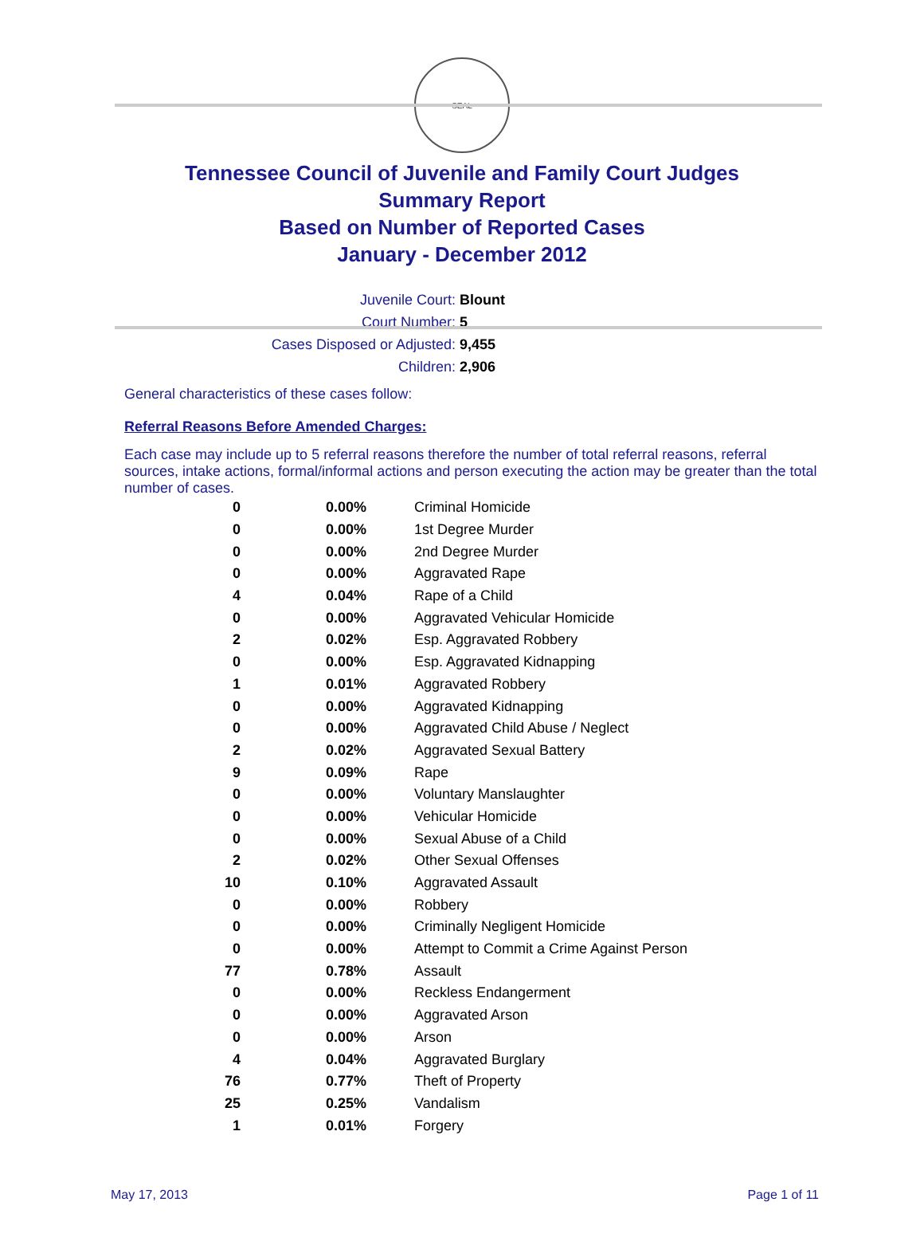SEAL
Tennessee Council of Juvenile and Family Court Judges
Summary Report
Based on Number of Reported Cases
January - December 2012
Juvenile Court: Blount
Court Number: 5
Cases Disposed or Adjusted: 9,455
Children: 2,906
General characteristics of these cases follow:
Referral Reasons Before Amended Charges:
Each case may include up to 5 referral reasons therefore the number of total referral reasons, referral sources, intake actions, formal/informal actions and person executing the action may be greater than the total number of cases.
| 0 | 0.00% | Criminal Homicide |
| 0 | 0.00% | 1st Degree Murder |
| 0 | 0.00% | 2nd Degree Murder |
| 0 | 0.00% | Aggravated Rape |
| 4 | 0.04% | Rape of a Child |
| 0 | 0.00% | Aggravated Vehicular Homicide |
| 2 | 0.02% | Esp. Aggravated Robbery |
| 0 | 0.00% | Esp. Aggravated Kidnapping |
| 1 | 0.01% | Aggravated Robbery |
| 0 | 0.00% | Aggravated Kidnapping |
| 0 | 0.00% | Aggravated Child Abuse / Neglect |
| 2 | 0.02% | Aggravated Sexual Battery |
| 9 | 0.09% | Rape |
| 0 | 0.00% | Voluntary Manslaughter |
| 0 | 0.00% | Vehicular Homicide |
| 0 | 0.00% | Sexual Abuse of a Child |
| 2 | 0.02% | Other Sexual Offenses |
| 10 | 0.10% | Aggravated Assault |
| 0 | 0.00% | Robbery |
| 0 | 0.00% | Criminally Negligent Homicide |
| 0 | 0.00% | Attempt to Commit a Crime Against Person |
| 77 | 0.78% | Assault |
| 0 | 0.00% | Reckless Endangerment |
| 0 | 0.00% | Aggravated Arson |
| 0 | 0.00% | Arson |
| 4 | 0.04% | Aggravated Burglary |
| 76 | 0.77% | Theft of Property |
| 25 | 0.25% | Vandalism |
| 1 | 0.01% | Forgery |
May 17, 2013 Page 1 of 11